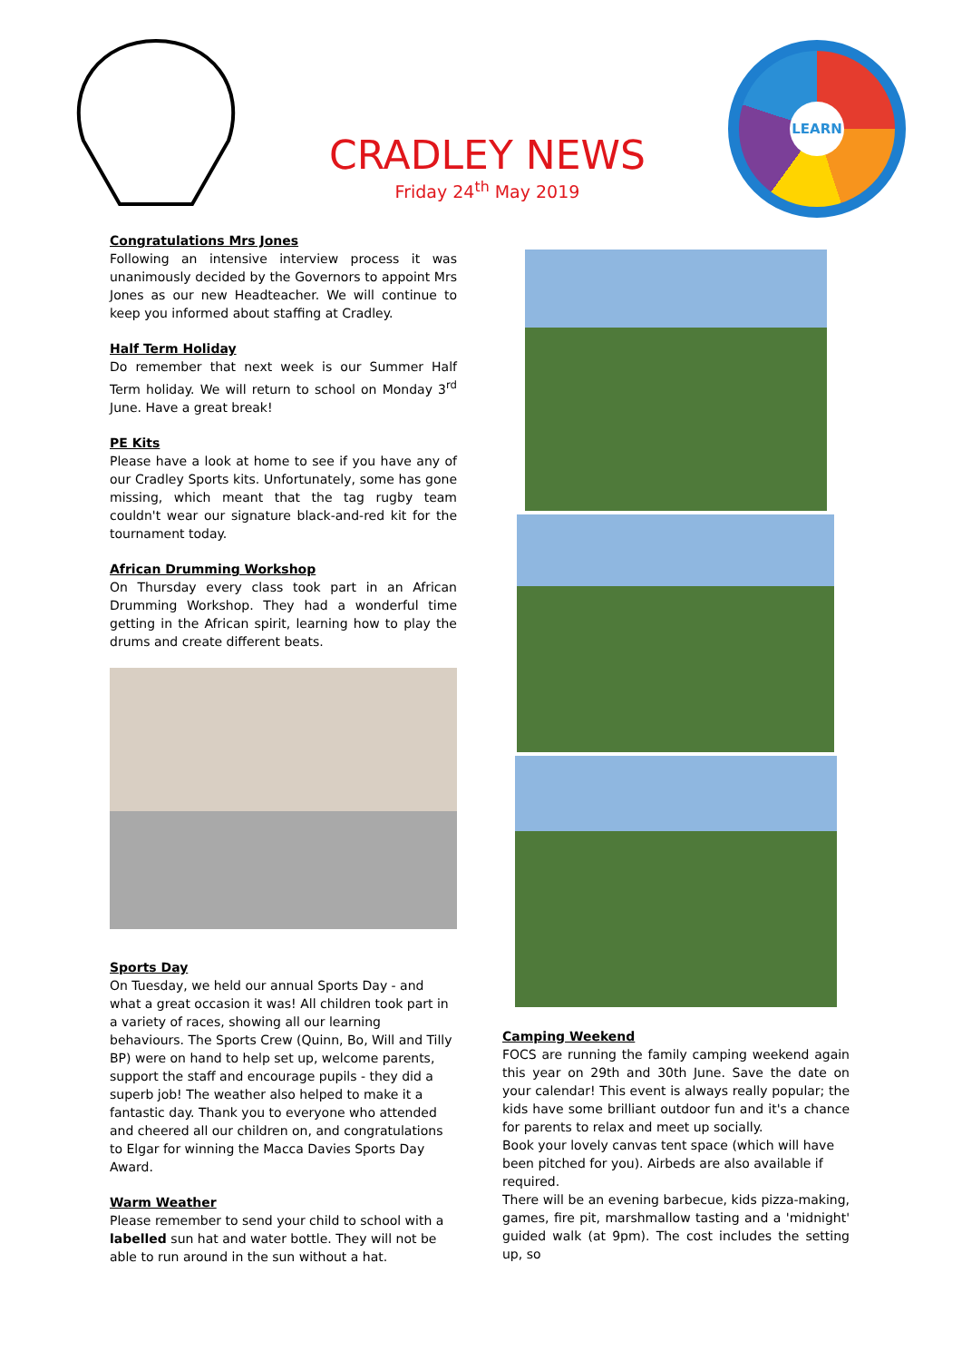CRADLEY NEWS
Friday 24<sup>th</sup> May 2019
LEARN
Congratulations Mrs Jones
Following an intensive interview process it was unanimously decided by the Governors to appoint Mrs Jones as our new Headteacher. We will continue to keep you informed about staffing at Cradley.
Half Term Holiday
Do remember that next week is our Summer Half Term holiday. We will return to school on Monday 3<sup>rd</sup> June. Have a great break!
PE Kits
Please have a look at home to see if you have any of our Cradley Sports kits. Unfortunately, some has gone missing, which meant that the tag rugby team couldn't wear our signature black-and-red kit for the tournament today.
African Drumming Workshop
On Thursday every class took part in an African Drumming Workshop. They had a wonderful time getting in the African spirit, learning how to play the drums and create different beats.
Sports Day
On Tuesday, we held our annual Sports Day - and what a great occasion it was! All children took part in a variety of races, showing all our learning behaviours. The Sports Crew (Quinn, Bo, Will and Tilly BP) were on hand to help set up, welcome parents, support the staff and encourage pupils - they did a superb job! The weather also helped to make it a fantastic day. Thank you to everyone who attended and cheered all our children on, and congratulations to Elgar for winning the Macca Davies Sports Day Award.
Warm Weather
Please remember to send your child to school with a labelled sun hat and water bottle. They will not be able to run around in the sun without a hat.
Camping Weekend
FOCS are running the family camping weekend again this year on 29th and 30th June. Save the date on your calendar! This event is always really popular; the kids have some brilliant outdoor fun and it's a chance for parents to relax and meet up socially.
Book your lovely canvas tent space (which will have been pitched for you). Airbeds are also available if required.
There will be an evening barbecue, kids pizza-making, games, fire pit, marshmallow tasting and a 'midnight' guided walk (at 9pm). The cost includes the setting up, so